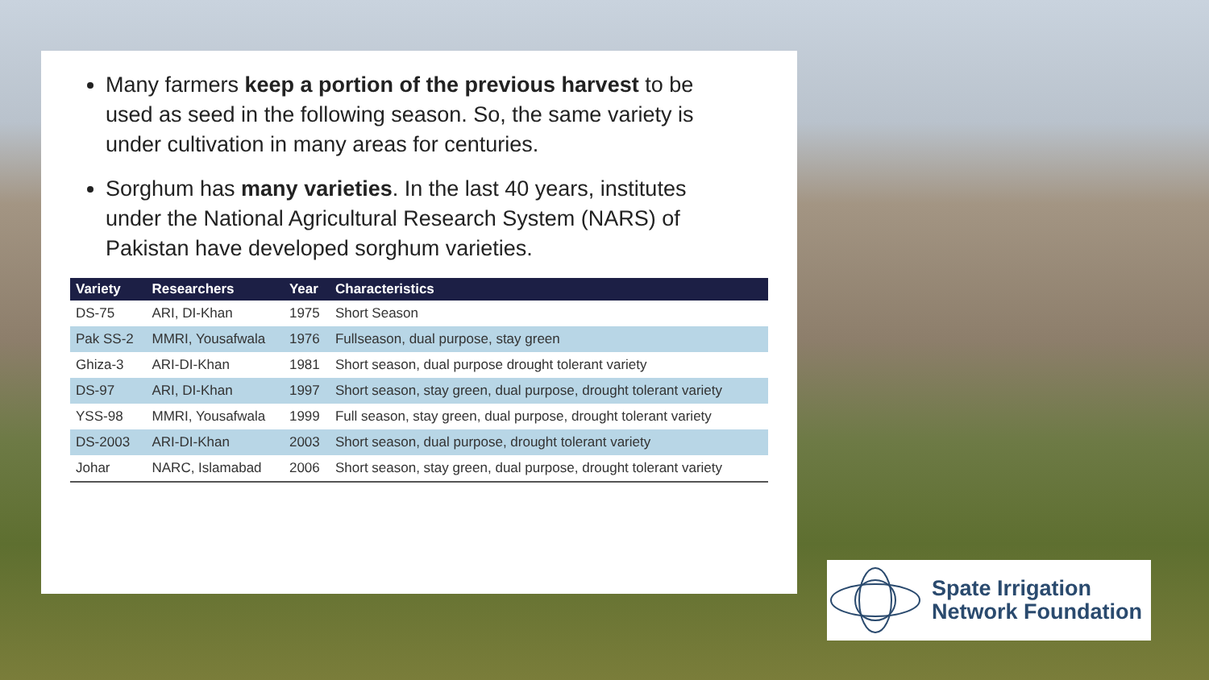Many farmers keep a portion of the previous harvest to be used as seed in the following season. So, the same variety is under cultivation in many areas for centuries.
Sorghum has many varieties. In the last 40 years, institutes under the National Agricultural Research System (NARS) of Pakistan have developed sorghum varieties.
| Variety | Researchers | Year | Characteristics |
| --- | --- | --- | --- |
| DS-75 | ARI, DI-Khan | 1975 | Short Season |
| Pak SS-2 | MMRI, Yousafwala | 1976 | Fullseason, dual purpose, stay green |
| Ghiza-3 | ARI-DI-Khan | 1981 | Short season, dual purpose drought tolerant variety |
| DS-97 | ARI, DI-Khan | 1997 | Short season, stay green, dual purpose, drought tolerant variety |
| YSS-98 | MMRI, Yousafwala | 1999 | Full season, stay green, dual purpose, drought tolerant variety |
| DS-2003 | ARI-DI-Khan | 2003 | Short season, dual purpose, drought tolerant variety |
| Johar | NARC, Islamabad | 2006 | Short season, stay green, dual purpose, drought tolerant variety |
Spate Irrigation
Network Foundation